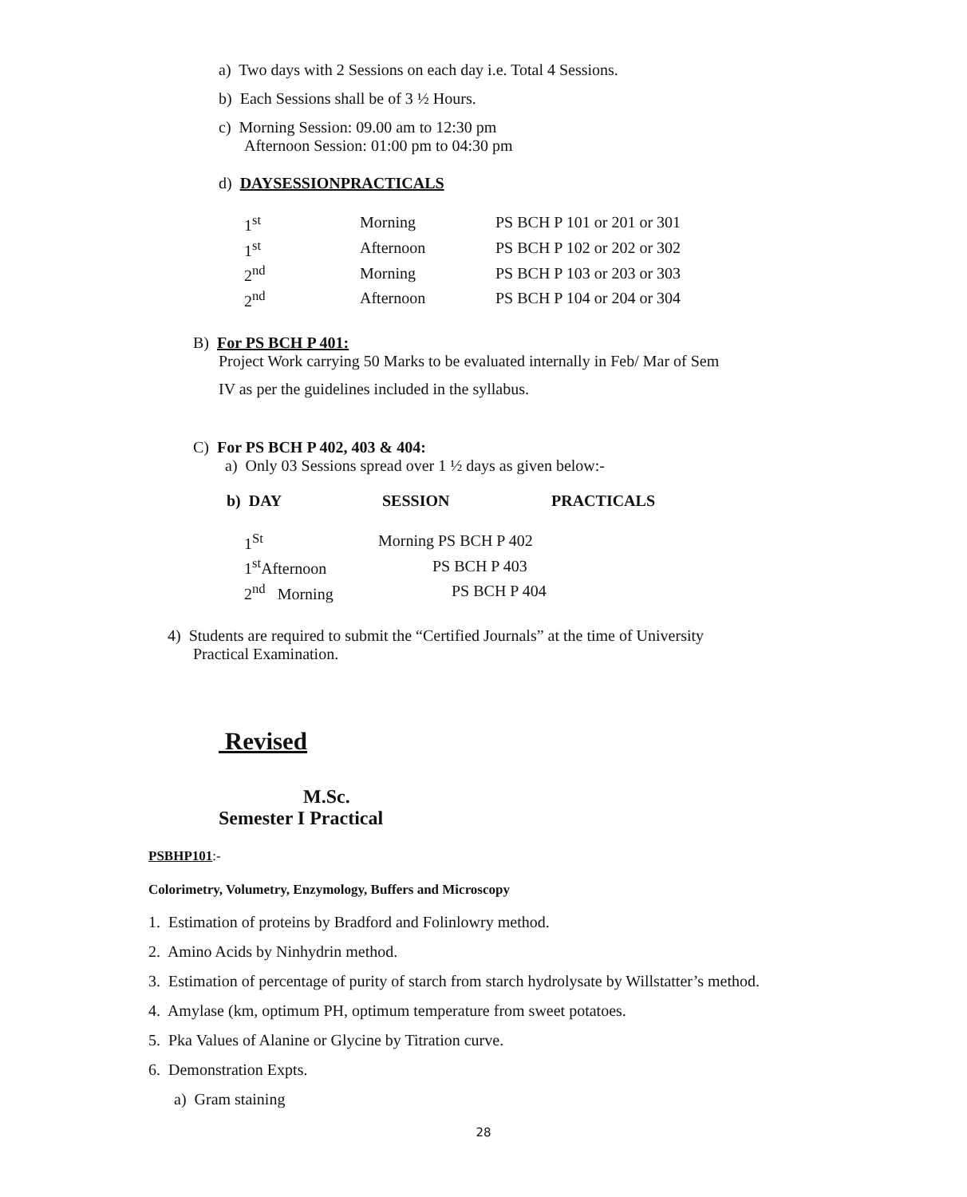a) Two days with 2 Sessions on each day i.e. Total 4 Sessions.
b) Each Sessions shall be of 3 ½ Hours.
c) Morning Session: 09.00 am to 12:30 pm
Afternoon Session: 01:00 pm to 04:30 pm
d) DAYSESSIONPRACTICALS
| 1<sup>st</sup> | Morning | PS BCH P 101 or 201 or 301 |
| 1<sup>st</sup> | Afternoon | PS BCH P 102 or 202 or 302 |
| 2<sup>nd</sup> | Morning | PS BCH P 103 or 203 or 303 |
| 2<sup>nd</sup> | Afternoon | PS BCH P 104 or 204 or 304 |
B) For PS BCH P 401:
Project Work carrying 50 Marks to be evaluated internally in Feb/ Mar of Sem
IV as per the guidelines included in the syllabus.
C) For PS BCH P 402, 403 & 404:
a) Only 03 Sessions spread over 1 ½ days as given below:-
| b) DAY | SESSION | PRACTICALS |
| 1<sup>St</sup> | Morning PS BCH P 402 |
| 1<sup>st</sup>Afternoon | PS BCH P 403 |
| 2<sup>nd</sup> Morning | PS BCH P 404 |
4) Students are required to submit the “Certified Journals” at the time of University
Practical Examination.
Revised
M.Sc.
Semester I Practical
PSBHP101:-
Colorimetry, Volumetry, Enzymology, Buffers and Microscopy
1. Estimation of proteins by Bradford and Folinlowry method.
2. Amino Acids by Ninhydrin method.
3. Estimation of percentage of purity of starch from starch hydrolysate by Willstatter’s method.
4. Amylase (km, optimum PH, optimum temperature from sweet potatoes.
5. Pka Values of Alanine or Glycine by Titration curve.
6. Demonstration Expts.
a) Gram staining
28